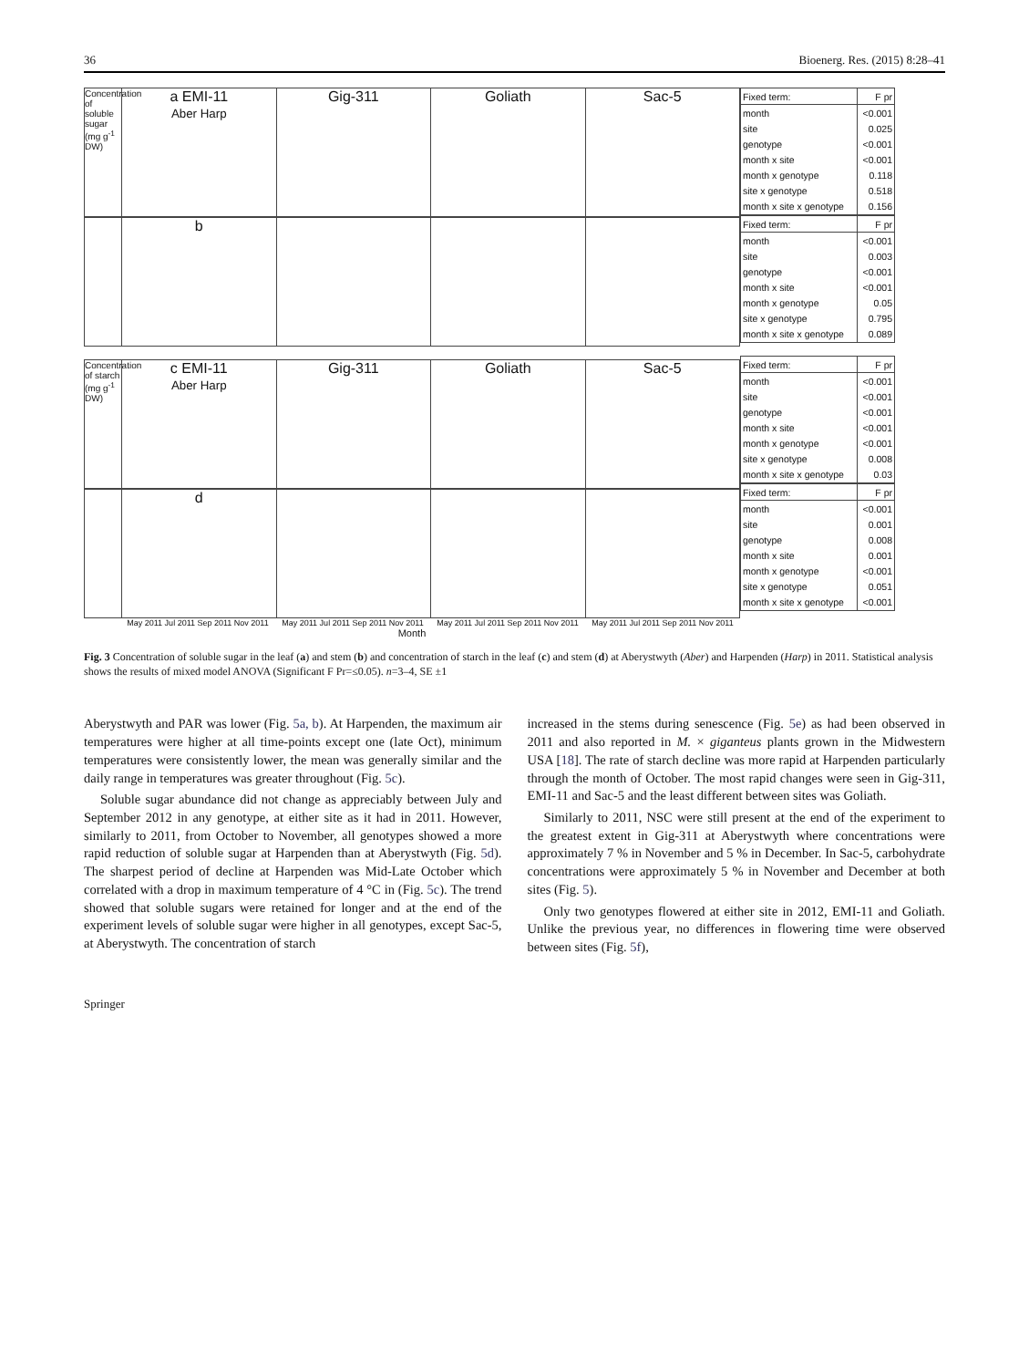36 Bioenerg. Res. (2015) 8:28–41
Concentration of soluble sugar (mg g<sup>-1</sup> DW)
a EMI-11
Aber Harp
Gig-311 Goliath Sac-5
b
Concentration of starch (mg g<sup>-1</sup> DW)
c EMI-11
Aber Harp
Gig-311 Goliath Sac-5
d
May 2011 Jul 2011 Sep 2011 Nov 2011 May 2011 Jul 2011 Sep 2011 Nov 2011 May 2011 Jul 2011 Sep 2011 Nov 2011 May 2011 Jul 2011 Sep 2011 Nov 2011
Month
| Fixed term: | F pr |
| --- | --- |
| month | <0.001 |
| site | 0.025 |
| genotype | <0.001 |
| month x site | <0.001 |
| month x genotype | 0.118 |
| site x genotype | 0.518 |
| month x site x genotype | 0.156 |
| Fixed term: | F pr |
| --- | --- |
| month | <0.001 |
| site | 0.003 |
| genotype | <0.001 |
| month x site | <0.001 |
| month x genotype | 0.05 |
| site x genotype | 0.795 |
| month x site x genotype | 0.089 |
| Fixed term: | F pr |
| --- | --- |
| month | <0.001 |
| site | <0.001 |
| genotype | <0.001 |
| month x site | <0.001 |
| month x genotype | <0.001 |
| site x genotype | 0.008 |
| month x site x genotype | 0.03 |
| Fixed term: | F pr |
| --- | --- |
| month | <0.001 |
| site | 0.001 |
| genotype | 0.008 |
| month x site | 0.001 |
| month x genotype | <0.001 |
| site x genotype | 0.051 |
| month x site x genotype | <0.001 |
Fig. 3 Concentration of soluble sugar in the leaf (a) and stem (b) and concentration of starch in the leaf (c) and stem (d) at Aberystwyth (Aber) and Harpenden (Harp) in 2011. Statistical analysis shows the results of mixed model ANOVA (Significant F Pr=≤0.05). n=3–4, SE ±1
Aberystwyth and PAR was lower (Fig. 5a, b). At Harpenden, the maximum air temperatures were higher at all time-points except one (late Oct), minimum temperatures were consistently lower, the mean was generally similar and the daily range in temperatures was greater throughout (Fig. 5c).
Soluble sugar abundance did not change as appreciably between July and September 2012 in any genotype, at either site as it had in 2011. However, similarly to 2011, from October to November, all genotypes showed a more rapid reduction of soluble sugar at Harpenden than at Aberystwyth (Fig. 5d). The sharpest period of decline at Harpenden was Mid-Late October which correlated with a drop in maximum temperature of 4 °C in (Fig. 5c). The trend showed that soluble sugars were retained for longer and at the end of the experiment levels of soluble sugar were higher in all genotypes, except Sac-5, at Aberystwyth. The concentration of starch
increased in the stems during senescence (Fig. 5e) as had been observed in 2011 and also reported in M. × giganteus plants grown in the Midwestern USA [18]. The rate of starch decline was more rapid at Harpenden particularly through the month of October. The most rapid changes were seen in Gig-311, EMI-11 and Sac-5 and the least different between sites was Goliath.
Similarly to 2011, NSC were still present at the end of the experiment to the greatest extent in Gig-311 at Aberystwyth where concentrations were approximately 7 % in November and 5 % in December. In Sac-5, carbohydrate concentrations were approximately 5 % in November and December at both sites (Fig. 5).
Only two genotypes flowered at either site in 2012, EMI-11 and Goliath. Unlike the previous year, no differences in flowering time were observed between sites (Fig. 5f),
Springer